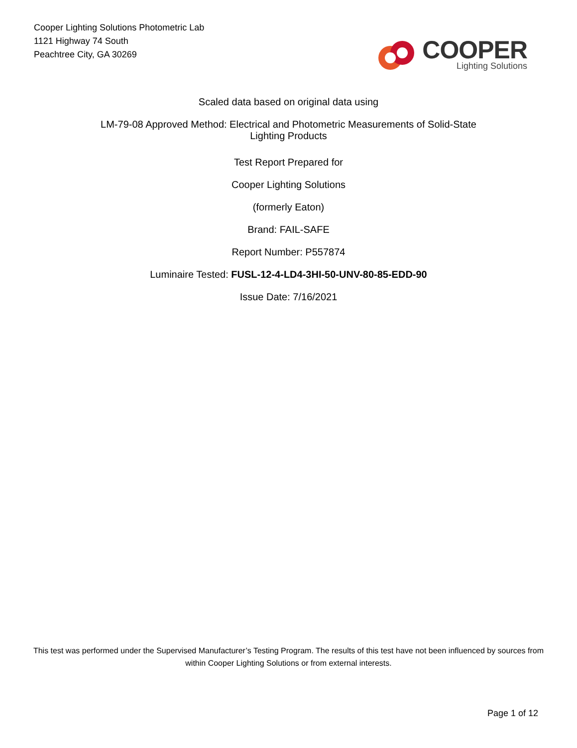Cooper Lighting Solutions Photometric Lab
1121 Highway 74 South
Peachtree City, GA 30269
COOPER
Lighting Solutions
Scaled data based on original data using
LM-79-08 Approved Method: Electrical and Photometric Measurements of Solid-State
Lighting Products
Test Report Prepared for
Cooper Lighting Solutions
(formerly Eaton)
Brand: FAIL-SAFE
Report Number: P557874
Luminaire Tested: FUSL-12-4-LD4-3HI-50-UNV-80-85-EDD-90
Issue Date: 7/16/2021
This test was performed under the Supervised Manufacturer’s Testing Program. The results of this test have not been influenced by sources from within Cooper Lighting Solutions or from external interests.
Page 1 of 12